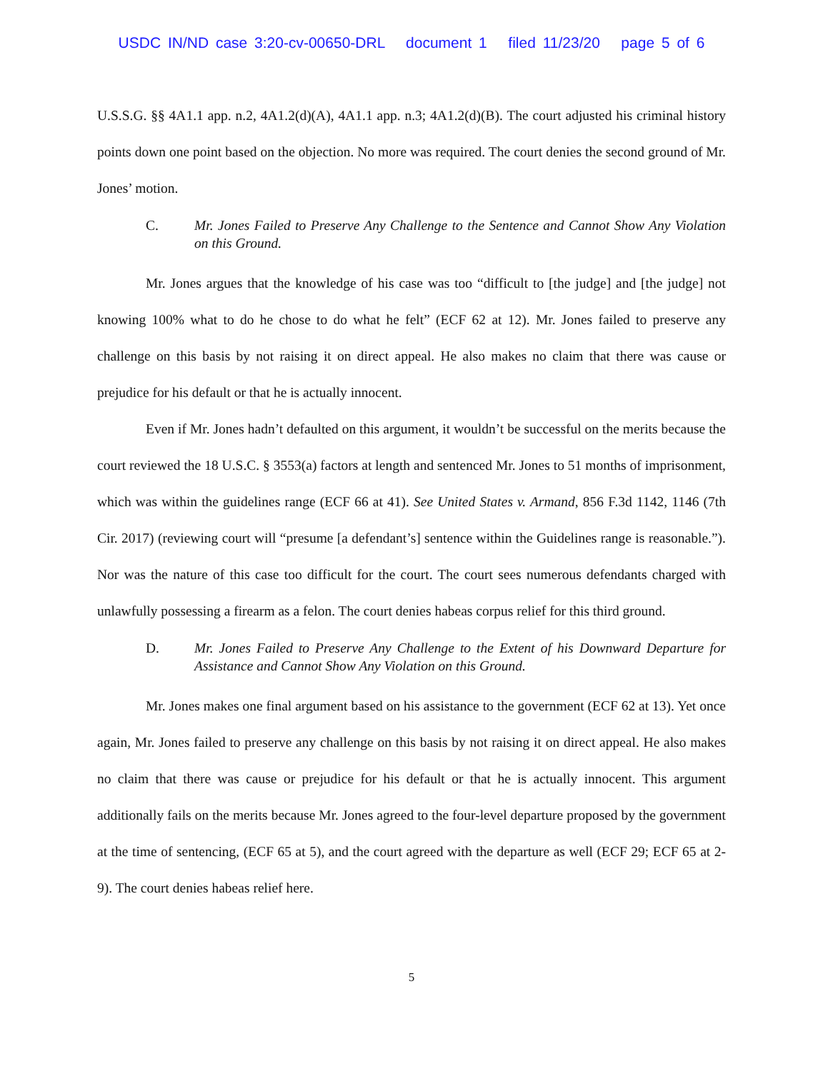USDC IN/ND case 3:20-cv-00650-DRL document 1 filed 11/23/20 page 5 of 6
U.S.S.G. §§ 4A1.1 app. n.2, 4A1.2(d)(A), 4A1.1 app. n.3; 4A1.2(d)(B). The court adjusted his criminal history points down one point based on the objection. No more was required. The court denies the second ground of Mr. Jones’ motion.
C. Mr. Jones Failed to Preserve Any Challenge to the Sentence and Cannot Show Any Violation on this Ground.
Mr. Jones argues that the knowledge of his case was too “difficult to [the judge] and [the judge] not knowing 100% what to do he chose to do what he felt” (ECF 62 at 12). Mr. Jones failed to preserve any challenge on this basis by not raising it on direct appeal. He also makes no claim that there was cause or prejudice for his default or that he is actually innocent.
Even if Mr. Jones hadn’t defaulted on this argument, it wouldn’t be successful on the merits because the court reviewed the 18 U.S.C. § 3553(a) factors at length and sentenced Mr. Jones to 51 months of imprisonment, which was within the guidelines range (ECF 66 at 41). See United States v. Armand, 856 F.3d 1142, 1146 (7th Cir. 2017) (reviewing court will “presume [a defendant’s] sentence within the Guidelines range is reasonable.”). Nor was the nature of this case too difficult for the court. The court sees numerous defendants charged with unlawfully possessing a firearm as a felon. The court denies habeas corpus relief for this third ground.
D. Mr. Jones Failed to Preserve Any Challenge to the Extent of his Downward Departure for Assistance and Cannot Show Any Violation on this Ground.
Mr. Jones makes one final argument based on his assistance to the government (ECF 62 at 13). Yet once again, Mr. Jones failed to preserve any challenge on this basis by not raising it on direct appeal. He also makes no claim that there was cause or prejudice for his default or that he is actually innocent. This argument additionally fails on the merits because Mr. Jones agreed to the four-level departure proposed by the government at the time of sentencing, (ECF 65 at 5), and the court agreed with the departure as well (ECF 29; ECF 65 at 2-9). The court denies habeas relief here.
5